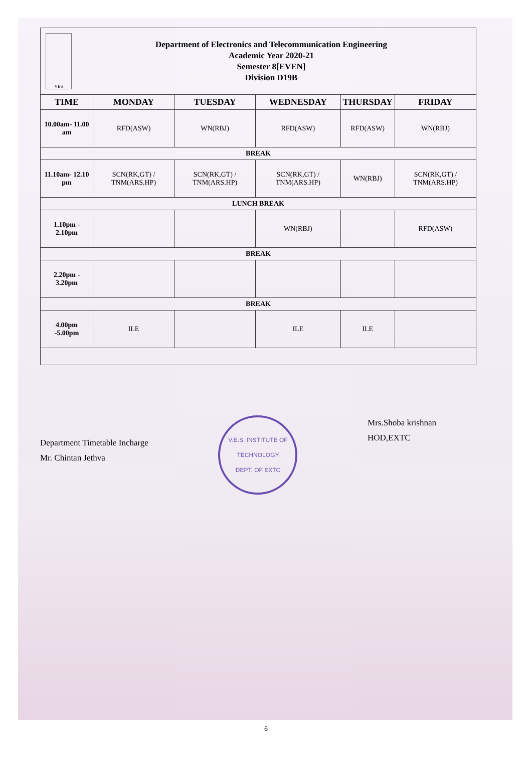VES
Department of Electronics and Telecommunication Engineering
Academic Year 2020-21
Semester 8[EVEN]
Division D19B
| TIME | MONDAY | TUESDAY | WEDNESDAY | THURSDAY | FRIDAY |
| --- | --- | --- | --- | --- | --- |
| 10.00am- 11.00 am | RFD(ASW) | WN(RBJ) | RFD(ASW) | RFD(ASW) | WN(RBJ) |
| BREAK | | | | | |
| 11.10am- 12.10 pm | SCN(RK,GT) / TNM(ARS.HP) | SCN(RK,GT) / TNM(ARS.HP) | SCN(RK,GT) / TNM(ARS.HP) | WN(RBJ) | SCN(RK,GT) / TNM(ARS.HP) |
| LUNCH BREAK | | | | | |
| 1.10pm - 2.10pm | | | WN(RBJ) | | RFD(ASW) |
| BREAK | | | | | |
| 2.20pm - 3.20pm | | | | | |
| BREAK | | | | | |
| 4.00pm -5.00pm | ILE | | ILE | ILE | |
Department Timetable Incharge
Mr. Chintan Jethva
V.E.S. INSTITUTE OF TECHNOLOGY
DEPT. OF EXTC
Mrs.Shoba krishnan
HOD,EXTC
6